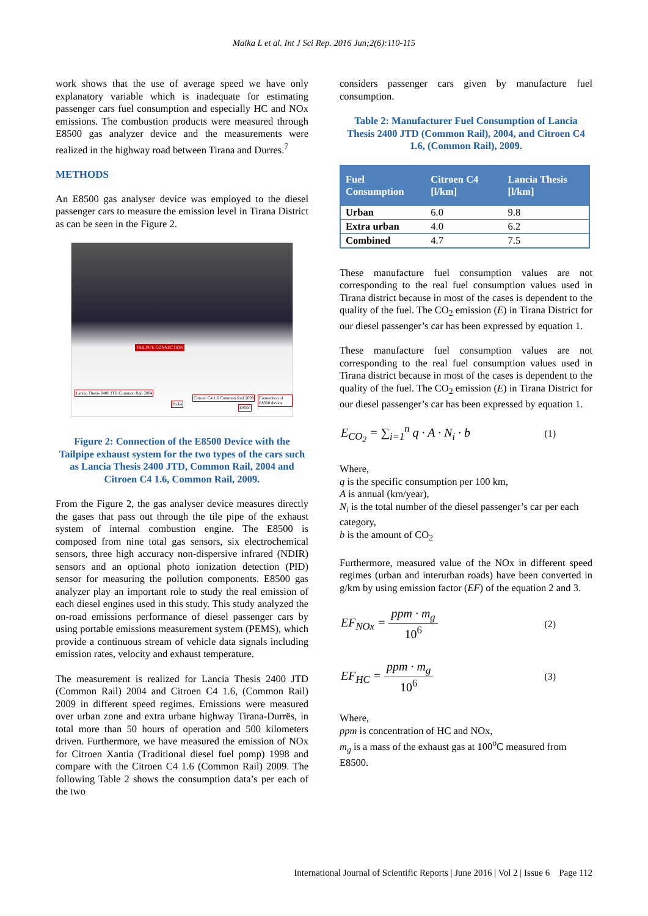Malka L et al. Int J Sci Rep. 2016 Jun;2(6):110-115
work shows that the use of average speed we have only explanatory variable which is inadequate for estimating passenger cars fuel consumption and especially HC and NOx emissions. The combustion products were measured through E8500 gas analyzer device and the measurements were realized in the highway road between Tirana and Durres.<sup>7</sup>
METHODS
An E8500 gas analyser device was employed to the diesel passenger cars to measure the emission level in Tirana District as can be seen in the Figure 2.
TAILPIPE CONNECTION
Lancia Thesis 2400 JTD Common Rail 2004
Probe
Citroen C4 1.6 Common Rail 2009
E8500
Connection of E8500 device
Figure 2: Connection of the E8500 Device with the Tailpipe exhaust system for the two types of the cars such as Lancia Thesis 2400 JTD, Common Rail, 2004 and Citroen C4 1.6, Common Rail, 2009.
From the Figure 2, the gas analyser device measures directly the gases that pass out through the tile pipe of the exhaust system of internal combustion engine. The E8500 is composed from nine total gas sensors, six electrochemical sensors, three high accuracy non-dispersive infrared (NDIR) sensors and an optional photo ionization detection (PID) sensor for measuring the pollution components. E8500 gas analyzer play an important role to study the real emission of each diesel engines used in this study. This study analyzed the on-road emissions performance of diesel passenger cars by using portable emissions measurement system (PEMS), which provide a continuous stream of vehicle data signals including emission rates, velocity and exhaust temperature.
The measurement is realized for Lancia Thesis 2400 JTD (Common Rail) 2004 and Citroen C4 1.6, (Common Rail) 2009 in different speed regimes. Emissions were measured over urban zone and extra urbane highway Tirana-Durrës, in total more than 50 hours of operation and 500 kilometers driven. Furthermore, we have measured the emission of NOx for Citroen Xantia (Traditional diesel fuel pomp) 1998 and compare with the Citroen C4 1.6 (Common Rail) 2009. The following Table 2 shows the consumption data’s per each of the two
considers passenger cars given by manufacture fuel consumption.
Table 2: Manufacturer Fuel Consumption of Lancia Thesis 2400 JTD (Common Rail), 2004, and Citroen C4 1.6, (Common Rail), 2009.
| Fuel Consumption | Citroen C4 [l/km] | Lancia Thesis [l/km] |
| --- | --- | --- |
| Urban | 6.0 | 9.8 |
| Extra urban | 4.0 | 6.2 |
| Combined | 4.7 | 7.5 |
These manufacture fuel consumption values are not corresponding to the real fuel consumption values used in Tirana district because in most of the cases is dependent to the quality of the fuel. The CO<sub>2</sub> emission (E) in Tirana District for our diesel passenger’s car has been expressed by equation 1.
These manufacture fuel consumption values are not corresponding to the real fuel consumption values used in Tirana district because in most of the cases is dependent to the quality of the fuel. The CO<sub>2</sub> emission (E) in Tirana District for our diesel passenger’s car has been expressed by equation 1.
E<sub>CO<sub>2</sub></sub> = ∑<sub>i=1</sub><sup>n</sup> q · A · N<sub>i</sub> · b (1)
Where,
q is the specific consumption per 100 km,
A is annual (km/year),
N<sub>i</sub> is the total number of the diesel passenger’s car per each category,
b is the amount of CO<sub>2</sub>
Furthermore, measured value of the NOx in different speed regimes (urban and interurban roads) have been converted in g/km by using emission factor (EF) of the equation 2 and 3.
EF<sub>NOx</sub> = ppm · m<sub>g</sub> 10<sup>6</sup> (2)
EF<sub>HC</sub> = ppm · m<sub>g</sub> 10<sup>6</sup> (3)
Where,
ppm is concentration of HC and NOx,
m<sub>g</sub> is a mass of the exhaust gas at 100<sup>o</sup>C measured from E8500.
International Journal of Scientific Reports | June 2016 | Vol 2 | Issue 6 Page 112